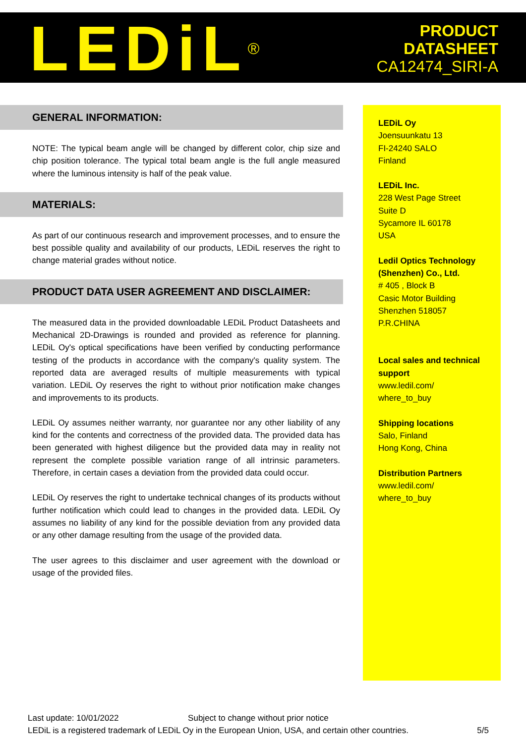LEDiL<sup>®</sup>
PRODUCT
DATASHEET
CA12474_SIRI-A
GENERAL INFORMATION:
NOTE: The typical beam angle will be changed by different color, chip size and chip position tolerance. The typical total beam angle is the full angle measured where the luminous intensity is half of the peak value.
MATERIALS:
As part of our continuous research and improvement processes, and to ensure the best possible quality and availability of our products, LEDiL reserves the right to change material grades without notice.
PRODUCT DATA USER AGREEMENT AND DISCLAIMER:
The measured data in the provided downloadable LEDiL Product Datasheets and Mechanical 2D-Drawings is rounded and provided as reference for planning. LEDiL Oy's optical specifications have been verified by conducting performance testing of the products in accordance with the company's quality system. The reported data are averaged results of multiple measurements with typical variation. LEDiL Oy reserves the right to without prior notification make changes and improvements to its products.
LEDiL Oy assumes neither warranty, nor guarantee nor any other liability of any kind for the contents and correctness of the provided data. The provided data has been generated with highest diligence but the provided data may in reality not represent the complete possible variation range of all intrinsic parameters. Therefore, in certain cases a deviation from the provided data could occur.
LEDiL Oy reserves the right to undertake technical changes of its products without further notification which could lead to changes in the provided data. LEDiL Oy assumes no liability of any kind for the possible deviation from any provided data or any other damage resulting from the usage of the provided data.
The user agrees to this disclaimer and user agreement with the download or usage of the provided files.
LEDiL Oy
Joensuunkatu 13
FI-24240 SALO
Finland
LEDiL Inc.
228 West Page Street
Suite D
Sycamore IL 60178
USA
Ledil Optics Technology (Shenzhen) Co., Ltd.
# 405 , Block B
Casic Motor Building
Shenzhen 518057
P.R.CHINA
Local sales and technical support
www.ledil.com/
where_to_buy
Shipping locations
Salo, Finland
Hong Kong, China
Distribution Partners
www.ledil.com/
where_to_buy
Last update: 10/01/2022 Subject to change without prior notice
LEDiL is a registered trademark of LEDiL Oy in the European Union, USA, and certain other countries. 5/5